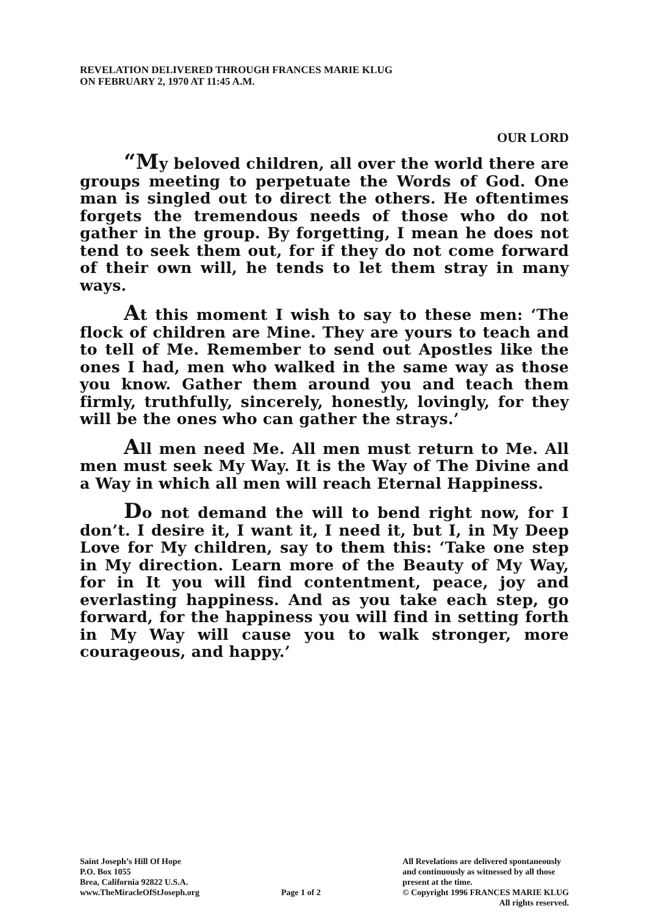REVELATION DELIVERED THROUGH FRANCES MARIE KLUG
ON FEBRUARY 2, 1970 AT 11:45 A.M.
OUR LORD
“My beloved children, all over the world there are groups meeting to perpetuate the Words of God. One man is singled out to direct the others. He oftentimes forgets the tremendous needs of those who do not gather in the group. By forgetting, I mean he does not tend to seek them out, for if they do not come forward of their own will, he tends to let them stray in many ways.
At this moment I wish to say to these men: ‘The flock of children are Mine. They are yours to teach and to tell of Me. Remember to send out Apostles like the ones I had, men who walked in the same way as those you know. Gather them around you and teach them firmly, truthfully, sincerely, honestly, lovingly, for they will be the ones who can gather the strays.’
All men need Me. All men must return to Me. All men must seek My Way. It is the Way of The Divine and a Way in which all men will reach Eternal Happiness.
Do not demand the will to bend right now, for I don’t. I desire it, I want it, I need it, but I, in My Deep Love for My children, say to them this: ‘Take one step in My direction. Learn more of the Beauty of My Way, for in It you will find contentment, peace, joy and everlasting happiness. And as you take each step, go forward, for the happiness you will find in setting forth in My Way will cause you to walk stronger, more courageous, and happy.’
Saint Joseph’s Hill Of Hope
P.O. Box 1055
Brea, California 92822 U.S.A.
www.TheMiracleOfStJoseph.org
Page 1 of 2 All Revelations are delivered spontaneously
and continuously as witnessed by all those
present at the time.
© Copyright 1996 FRANCES MARIE KLUG
All rights reserved.